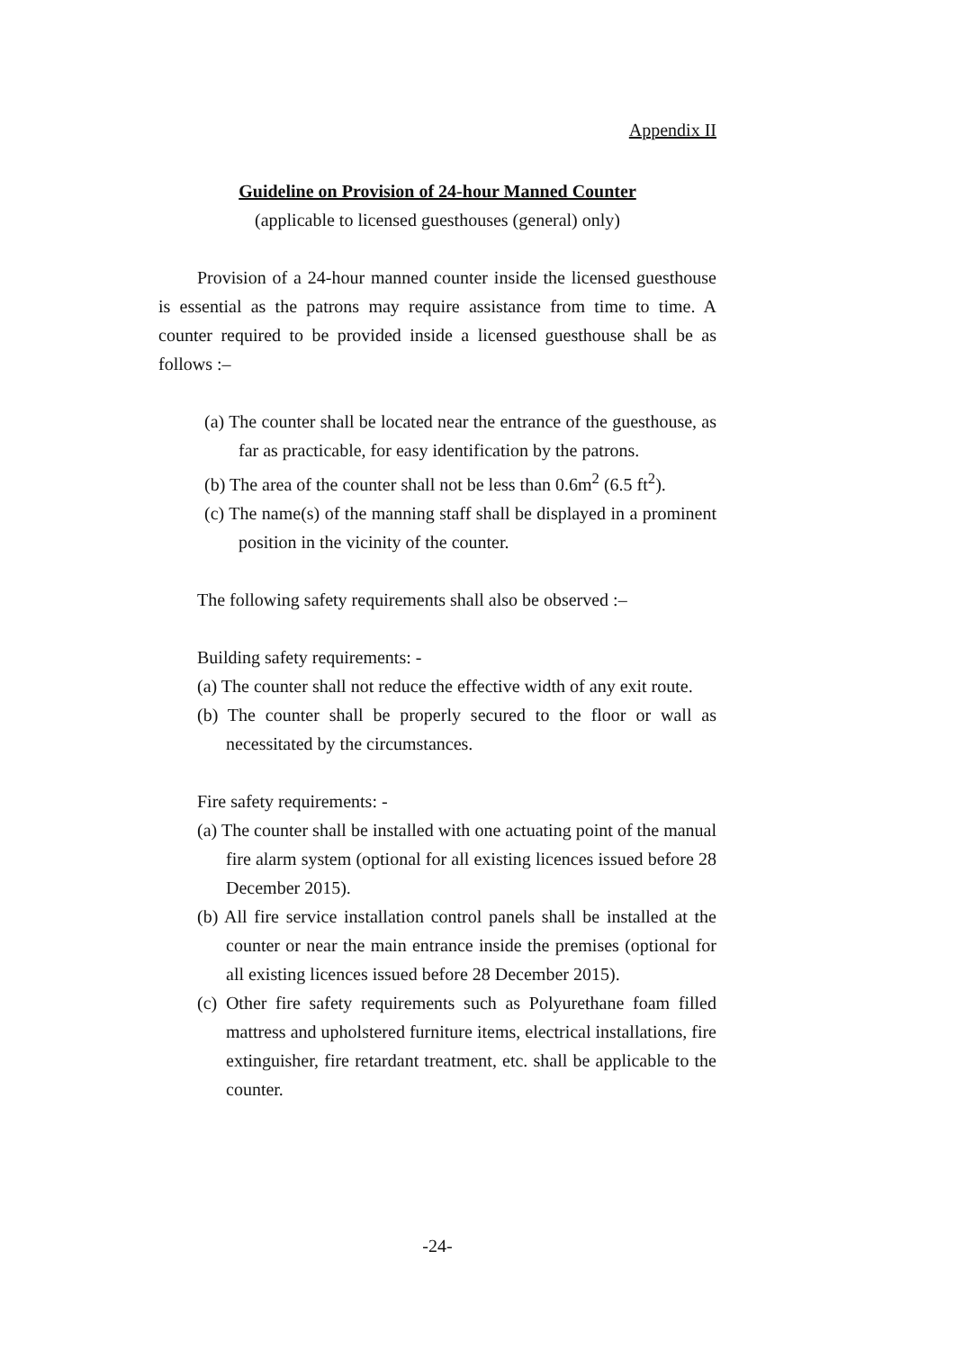Appendix II
Guideline on Provision of 24-hour Manned Counter
(applicable to licensed guesthouses (general) only)
Provision of a 24-hour manned counter inside the licensed guesthouse is essential as the patrons may require assistance from time to time. A counter required to be provided inside a licensed guesthouse shall be as follows :–
(a) The counter shall be located near the entrance of the guesthouse, as far as practicable, for easy identification by the patrons.
(b) The area of the counter shall not be less than 0.6m<sup>2</sup> (6.5 ft<sup>2</sup>).
(c) The name(s) of the manning staff shall be displayed in a prominent position in the vicinity of the counter.
The following safety requirements shall also be observed :–
Building safety requirements: -
(a) The counter shall not reduce the effective width of any exit route.
(b) The counter shall be properly secured to the floor or wall as necessitated by the circumstances.
Fire safety requirements: -
(a) The counter shall be installed with one actuating point of the manual fire alarm system (optional for all existing licences issued before 28 December 2015).
(b) All fire service installation control panels shall be installed at the counter or near the main entrance inside the premises (optional for all existing licences issued before 28 December 2015).
(c) Other fire safety requirements such as Polyurethane foam filled mattress and upholstered furniture items, electrical installations, fire extinguisher, fire retardant treatment, etc. shall be applicable to the counter.
-24-